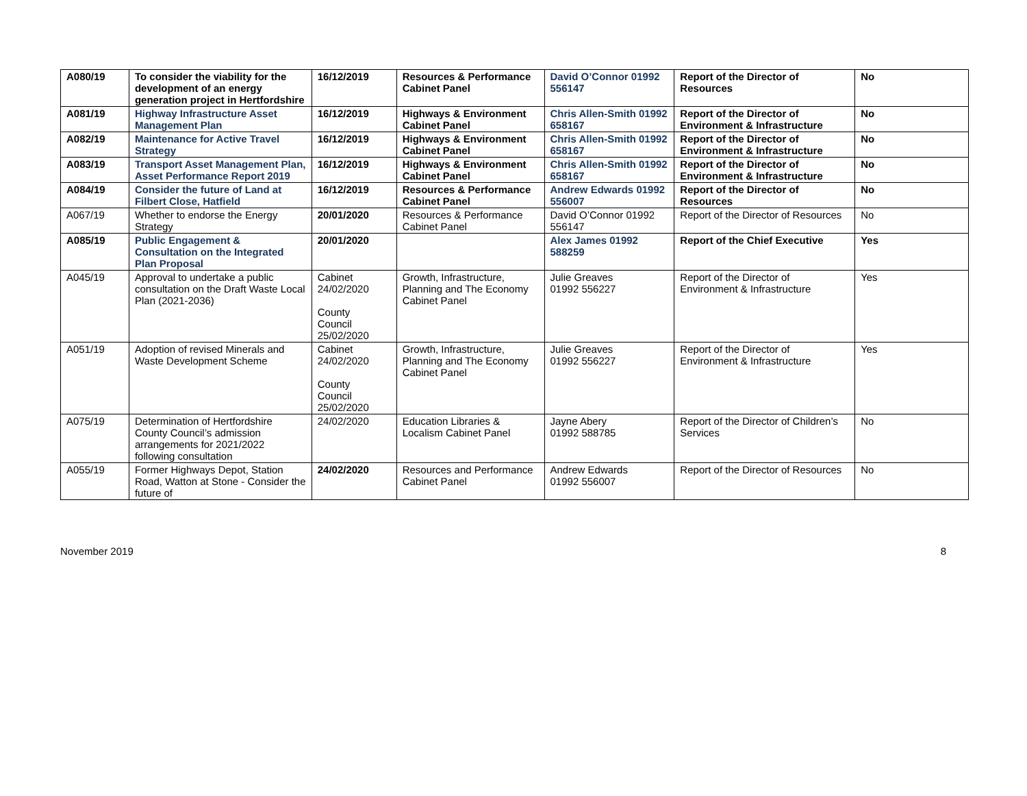| A080/19 | To consider the viability for the development of an energy generation project in Hertfordshire | 16/12/2019 | Resources & Performance Cabinet Panel | David O’Connor 01992 556147 | Report of the Director of Resources | No |
| A081/19 | Highway Infrastructure Asset Management Plan | 16/12/2019 | Highways & Environment Cabinet Panel | Chris Allen-Smith 01992 658167 | Report of the Director of Environment & Infrastructure | No |
| A082/19 | Maintenance for Active Travel Strategy | 16/12/2019 | Highways & Environment Cabinet Panel | Chris Allen-Smith 01992 658167 | Report of the Director of Environment & Infrastructure | No |
| A083/19 | Transport Asset Management Plan, Asset Performance Report 2019 | 16/12/2019 | Highways & Environment Cabinet Panel | Chris Allen-Smith 01992 658167 | Report of the Director of Environment & Infrastructure | No |
| A084/19 | Consider the future of Land at Filbert Close, Hatfield | 16/12/2019 | Resources & Performance Cabinet Panel | Andrew Edwards 01992 556007 | Report of the Director of Resources | No |
| A067/19 | Whether to endorse the Energy Strategy | 20/01/2020 | Resources & Performance Cabinet Panel | David O’Connor 01992 556147 | Report of the Director of Resources | No |
| A085/19 | Public Engagement & Consultation on the Integrated Plan Proposal | 20/01/2020 | | Alex James 01992 588259 | Report of the Chief Executive | Yes |
| A045/19 | Approval to undertake a public consultation on the Draft Waste Local Plan (2021-2036) | Cabinet 24/02/2020 County Council 25/02/2020 | Growth, Infrastructure, Planning and The Economy Cabinet Panel | Julie Greaves 01992 556227 | Report of the Director of Environment & Infrastructure | Yes |
| A051/19 | Adoption of revised Minerals and Waste Development Scheme | Cabinet 24/02/2020 County Council 25/02/2020 | Growth, Infrastructure, Planning and The Economy Cabinet Panel | Julie Greaves 01992 556227 | Report of the Director of Environment & Infrastructure | Yes |
| A075/19 | Determination of Hertfordshire County Council’s admission arrangements for 2021/2022 following consultation | 24/02/2020 | Education Libraries & Localism Cabinet Panel | Jayne Abery 01992 588785 | Report of the Director of Children’s Services | No |
| A055/19 | Former Highways Depot, Station Road, Watton at Stone - Consider the future of | 24/02/2020 | Resources and Performance Cabinet Panel | Andrew Edwards 01992 556007 | Report of the Director of Resources | No |
November 2019 8